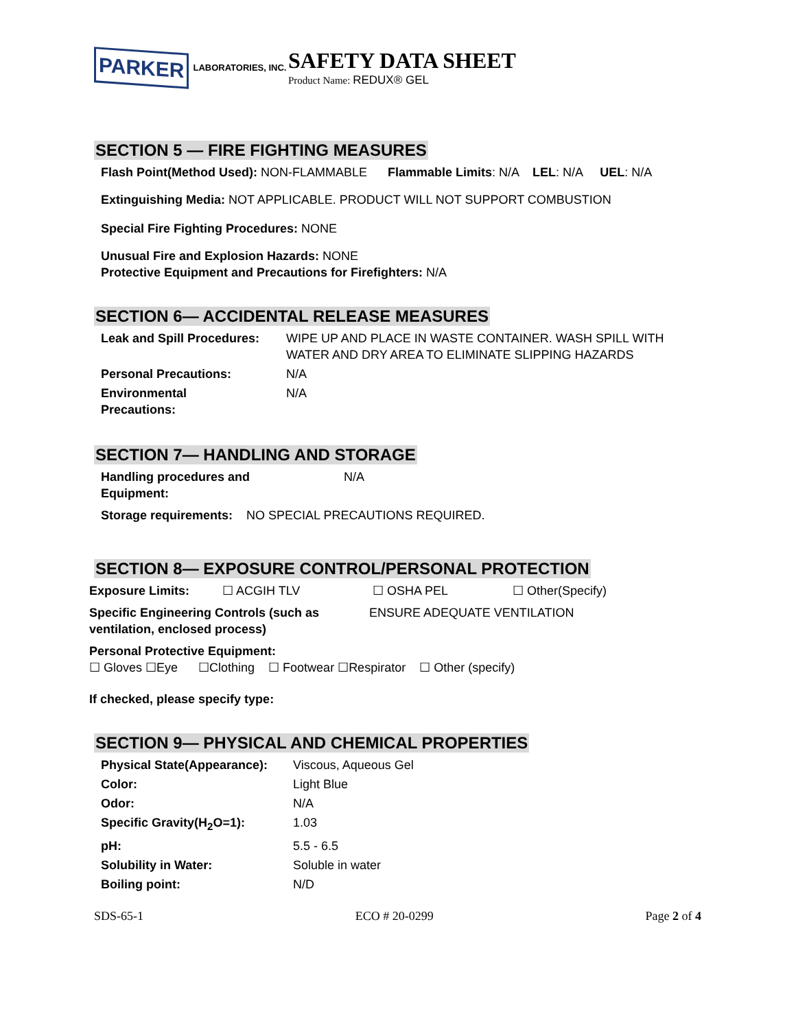PARKER LABORATORIES, INC.
SAFETY DATA SHEET
Product Name: REDUX® GEL
SECTION 5 — FIRE FIGHTING MEASURES
Flash Point(Method Used): NON-FLAMMABLE Flammable Limits: N/A LEL: N/A UEL: N/A
Extinguishing Media: NOT APPLICABLE. PRODUCT WILL NOT SUPPORT COMBUSTION
Special Fire Fighting Procedures: NONE
Unusual Fire and Explosion Hazards: NONE
Protective Equipment and Precautions for Firefighters: N/A
SECTION 6— ACCIDENTAL RELEASE MEASURES
| Leak and Spill Procedures: | WIPE UP AND PLACE IN WASTE CONTAINER. WASH SPILL WITH WATER AND DRY AREA TO ELIMINATE SLIPPING HAZARDS |
| Personal Precautions: | N/A |
| Environmental Precautions: | N/A |
SECTION 7— HANDLING AND STORAGE
| Handling procedures and Equipment: | N/A |
Storage requirements: NO SPECIAL PRECAUTIONS REQUIRED.
SECTION 8— EXPOSURE CONTROL/PERSONAL PROTECTION
| Exposure Limits: | ☐ ACGIH TLV | ☐ OSHA PEL | ☐ Other(Specify) |
| Specific Engineering Controls (such as ventilation, enclosed process) | ENSURE ADEQUATE VENTILATION |
Personal Protective Equipment:
☐ Gloves ☐Eye ☐Clothing ☐ Footwear ☐Respirator ☐ Other (specify)
If checked, please specify type:
SECTION 9— PHYSICAL AND CHEMICAL PROPERTIES
| Physical State(Appearance): | Viscous, Aqueous Gel |
| Color: | Light Blue |
| Odor: | N/A |
| Specific Gravity(H<sub>2</sub>O=1): | 1.03 |
| pH: | 5.5 - 6.5 |
| Solubility in Water: | Soluble in water |
| Boiling point: | N/D |
SDS-65-1 ECO # 20-0299 Page 2 of 4